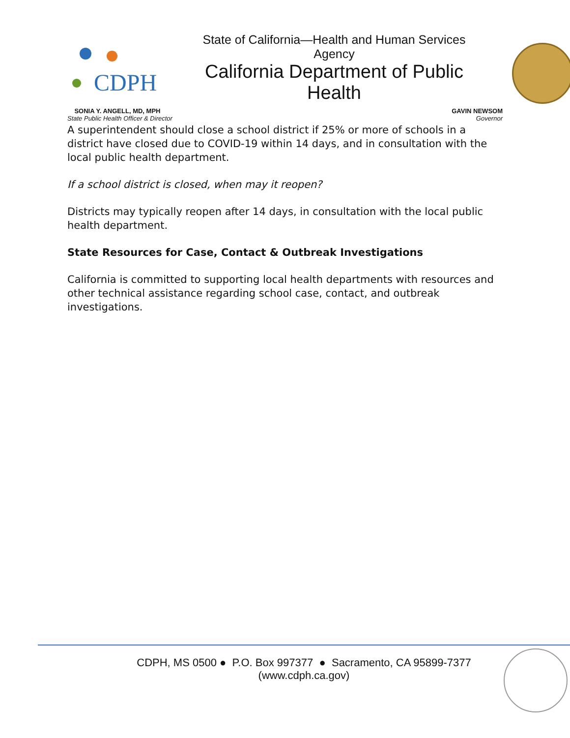CDPH
State of California—Health and Human Services Agency
California Department of Public Health
SONIA Y. ANGELL, MD, MPH
State Public Health Officer & Director
GAVIN NEWSOM
Governor
A superintendent should close a school district if 25% or more of schools in a district have closed due to COVID-19 within 14 days, and in consultation with the local public health department.
If a school district is closed, when may it reopen?
Districts may typically reopen after 14 days, in consultation with the local public health department.
State Resources for Case, Contact & Outbreak Investigations
California is committed to supporting local health departments with resources and other technical assistance regarding school case, contact, and outbreak investigations.
CDPH, MS 0500 ● P.O. Box 997377 ● Sacramento, CA 95899-7377
(www.cdph.ca.gov)